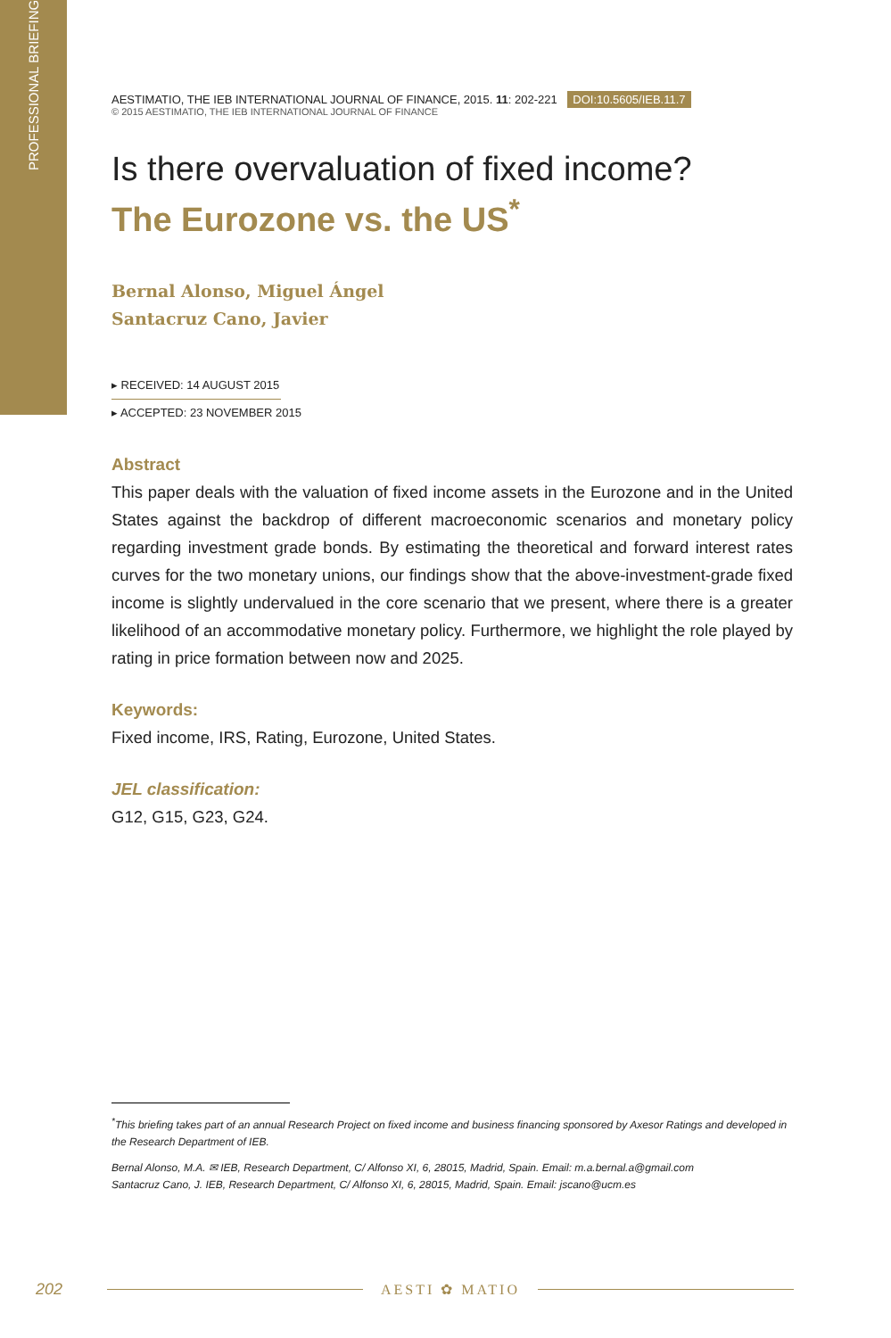PROFESSIONAL BRIEFING
AESTIMATIO, THE IEB INTERNATIONAL JOURNAL OF FINANCE, 2015. 11: 202-221 DOI:10.5605/IEB.11.7
© 2015 AESTIMATIO, THE IEB INTERNATIONAL JOURNAL OF FINANCE
Is there overvaluation of fixed income?
The Eurozone vs. the US<sup>*</sup>
Bernal Alonso, Miguel Ángel
Santacruz Cano, Javier
▸ RECEIVED: 14 AUGUST 2015
▸ ACCEPTED: 23 NOVEMBER 2015
Abstract
This paper deals with the valuation of fixed income assets in the Eurozone and in the United States against the backdrop of different macroeconomic scenarios and monetary policy regarding investment grade bonds. By estimating the theoretical and forward interest rates curves for the two monetary unions, our findings show that the above-investment-grade fixed income is slightly undervalued in the core scenario that we present, where there is a greater likelihood of an accommodative monetary policy. Furthermore, we highlight the role played by rating in price formation between now and 2025.
Keywords:
Fixed income, IRS, Rating, Eurozone, United States.
JEL classification:
G12, G15, G23, G24.
<sup>*</sup> This briefing takes part of an annual Research Project on fixed income and business financing sponsored by Axesor Ratings and developed in the Research Department of IEB.
Bernal Alonso, M.A. ✉ IEB, Research Department, C/ Alfonso XI, 6, 28015, Madrid, Spain. Email: m.a.bernal.a@gmail.com
Santacruz Cano, J. IEB, Research Department, C/ Alfonso XI, 6, 28015, Madrid, Spain. Email: jscano@ucm.es
202 AESTI ✿ MATIO